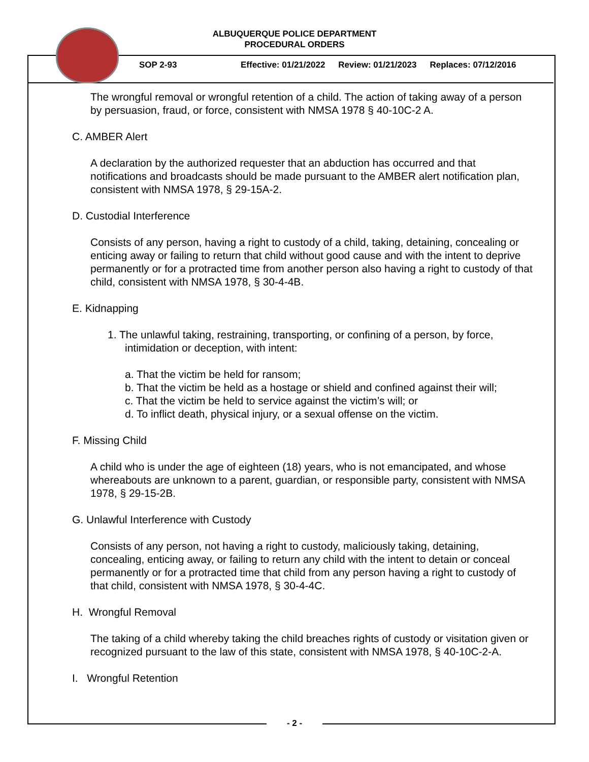ALBUQUERQUE POLICE DEPARTMENT
PROCEDURAL ORDERS
SOP 2-93 Effective: 01/21/2022 Review: 01/21/2023 Replaces: 07/12/2016
The wrongful removal or wrongful retention of a child. The action of taking away of a person by persuasion, fraud, or force, consistent with NMSA 1978 § 40-10C-2 A.
C. AMBER Alert
A declaration by the authorized requester that an abduction has occurred and that notifications and broadcasts should be made pursuant to the AMBER alert notification plan, consistent with NMSA 1978, § 29-15A-2.
D. Custodial Interference
Consists of any person, having a right to custody of a child, taking, detaining, concealing or enticing away or failing to return that child without good cause and with the intent to deprive permanently or for a protracted time from another person also having a right to custody of that child, consistent with NMSA 1978, § 30-4-4B.
E. Kidnapping
1. The unlawful taking, restraining, transporting, or confining of a person, by force, intimidation or deception, with intent:
a. That the victim be held for ransom;
b. That the victim be held as a hostage or shield and confined against their will;
c. That the victim be held to service against the victim’s will; or
d. To inflict death, physical injury, or a sexual offense on the victim.
F. Missing Child
A child who is under the age of eighteen (18) years, who is not emancipated, and whose whereabouts are unknown to a parent, guardian, or responsible party, consistent with NMSA 1978, § 29-15-2B.
G. Unlawful Interference with Custody
Consists of any person, not having a right to custody, maliciously taking, detaining, concealing, enticing away, or failing to return any child with the intent to detain or conceal permanently or for a protracted time that child from any person having a right to custody of that child, consistent with NMSA 1978, § 30-4-4C.
H. Wrongful Removal
The taking of a child whereby taking the child breaches rights of custody or visitation given or recognized pursuant to the law of this state, consistent with NMSA 1978, § 40-10C-2-A.
I. Wrongful Retention
- 2 -